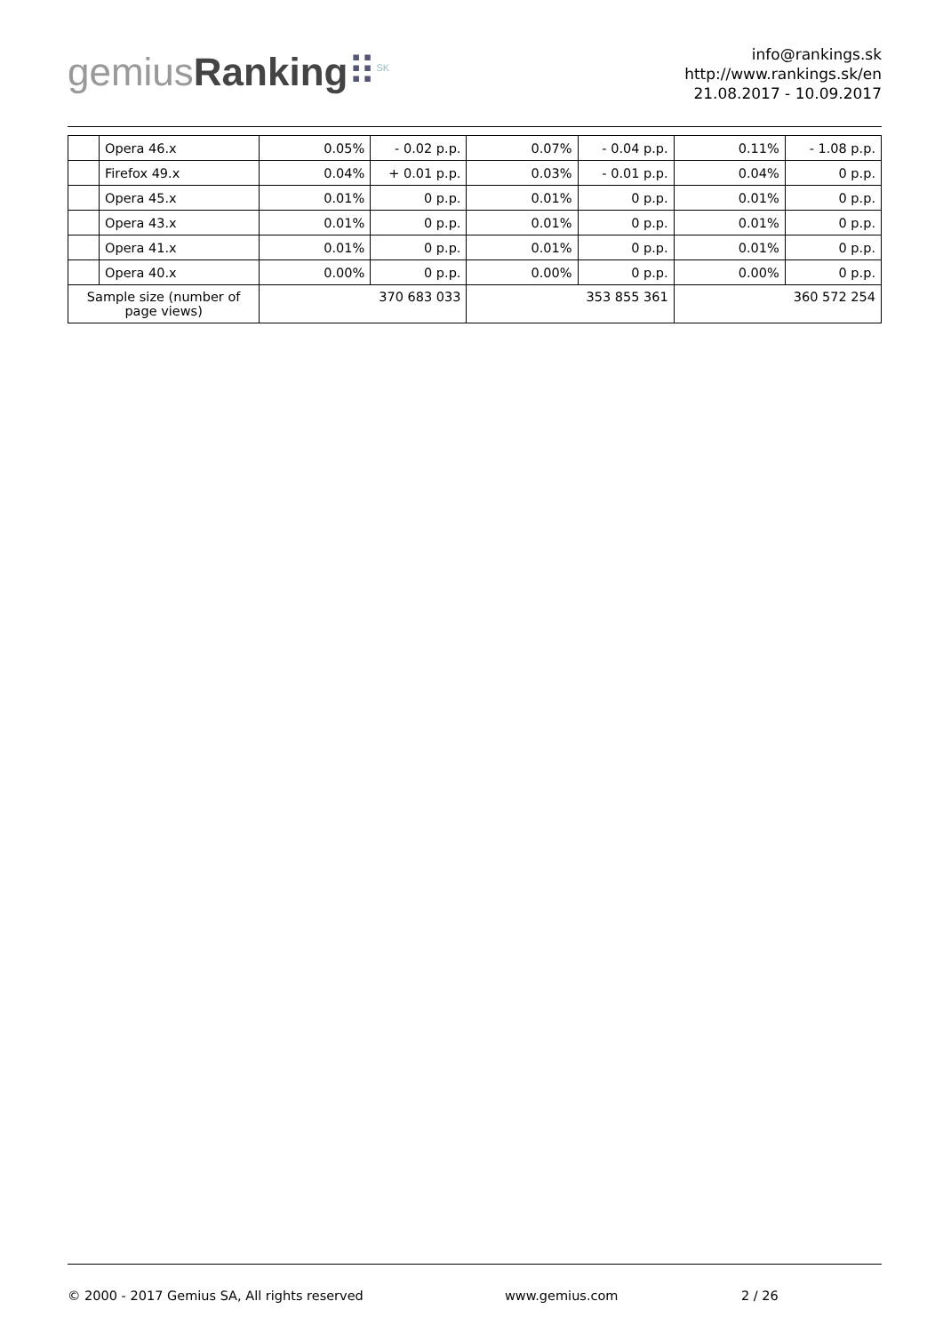gemiusRanking⠿<sup>SK</sup>
info@rankings.sk
http://www.rankings.sk/en
21.08.2017 - 10.09.2017
| | Opera 46.x | 0.05% | - 0.02 p.p. | 0.07% | - 0.04 p.p. | 0.11% | - 1.08 p.p. |
| | Firefox 49.x | 0.04% | + 0.01 p.p. | 0.03% | - 0.01 p.p. | 0.04% | 0 p.p. |
| | Opera 45.x | 0.01% | 0 p.p. | 0.01% | 0 p.p. | 0.01% | 0 p.p. |
| | Opera 43.x | 0.01% | 0 p.p. | 0.01% | 0 p.p. | 0.01% | 0 p.p. |
| | Opera 41.x | 0.01% | 0 p.p. | 0.01% | 0 p.p. | 0.01% | 0 p.p. |
| | Opera 40.x | 0.00% | 0 p.p. | 0.00% | 0 p.p. | 0.00% | 0 p.p. |
| Sample size (number of page views) | | 370 683 033 | | 353 855 361 | | 360 572 254 | |
© 2000 - 2017 Gemius SA, All rights reserved www.gemius.com 2 / 26